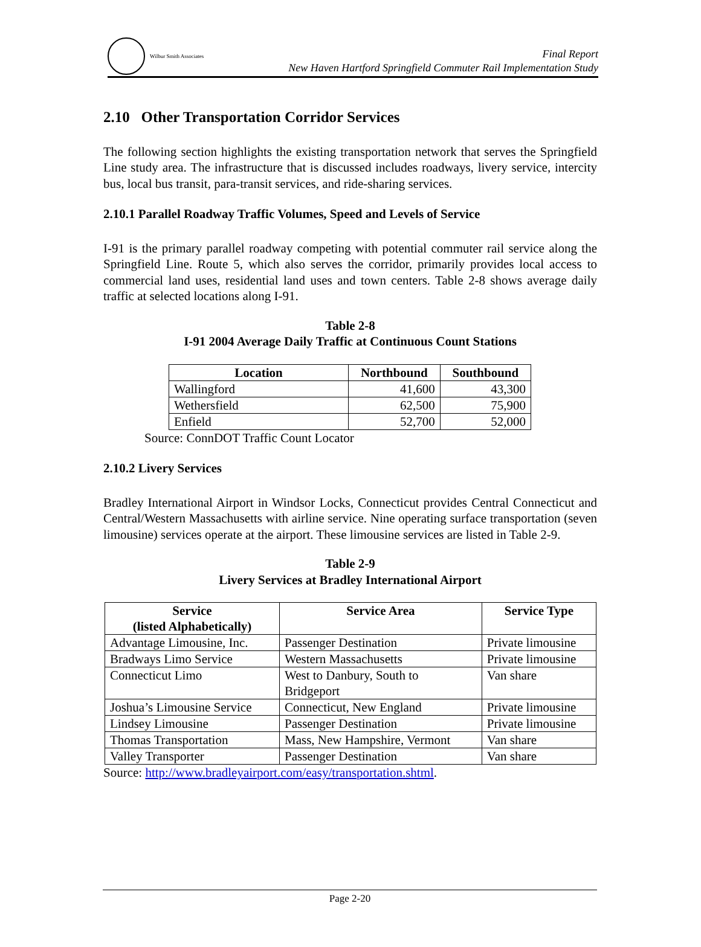Wilbur Smith Associates
Final Report
New Haven Hartford Springfield Commuter Rail Implementation Study
2.10 Other Transportation Corridor Services
The following section highlights the existing transportation network that serves the Springfield Line study area. The infrastructure that is discussed includes roadways, livery service, intercity bus, local bus transit, para-transit services, and ride-sharing services.
2.10.1 Parallel Roadway Traffic Volumes, Speed and Levels of Service
I-91 is the primary parallel roadway competing with potential commuter rail service along the Springfield Line. Route 5, which also serves the corridor, primarily provides local access to commercial land uses, residential land uses and town centers. Table 2-8 shows average daily traffic at selected locations along I-91.
Table 2-8
I-91 2004 Average Daily Traffic at Continuous Count Stations
| Location | Northbound | Southbound |
| --- | --- | --- |
| Wallingford | 41,600 | 43,300 |
| Wethersfield | 62,500 | 75,900 |
| Enfield | 52,700 | 52,000 |
Source: ConnDOT Traffic Count Locator
2.10.2 Livery Services
Bradley International Airport in Windsor Locks, Connecticut provides Central Connecticut and Central/Western Massachusetts with airline service. Nine operating surface transportation (seven limousine) services operate at the airport. These limousine services are listed in Table 2-9.
Table 2-9
Livery Services at Bradley International Airport
| Service (listed Alphabetically) | Service Area | Service Type |
| --- | --- | --- |
| Advantage Limousine, Inc. | Passenger Destination | Private limousine |
| Bradways Limo Service | Western Massachusetts | Private limousine |
| Connecticut Limo | West to Danbury, South to Bridgeport | Van share |
| Joshua’s Limousine Service | Connecticut, New England | Private limousine |
| Lindsey Limousine | Passenger Destination | Private limousine |
| Thomas Transportation | Mass, New Hampshire, Vermont | Van share |
| Valley Transporter | Passenger Destination | Van share |
Source: http://www.bradleyairport.com/easy/transportation.shtml.
Page 2-20